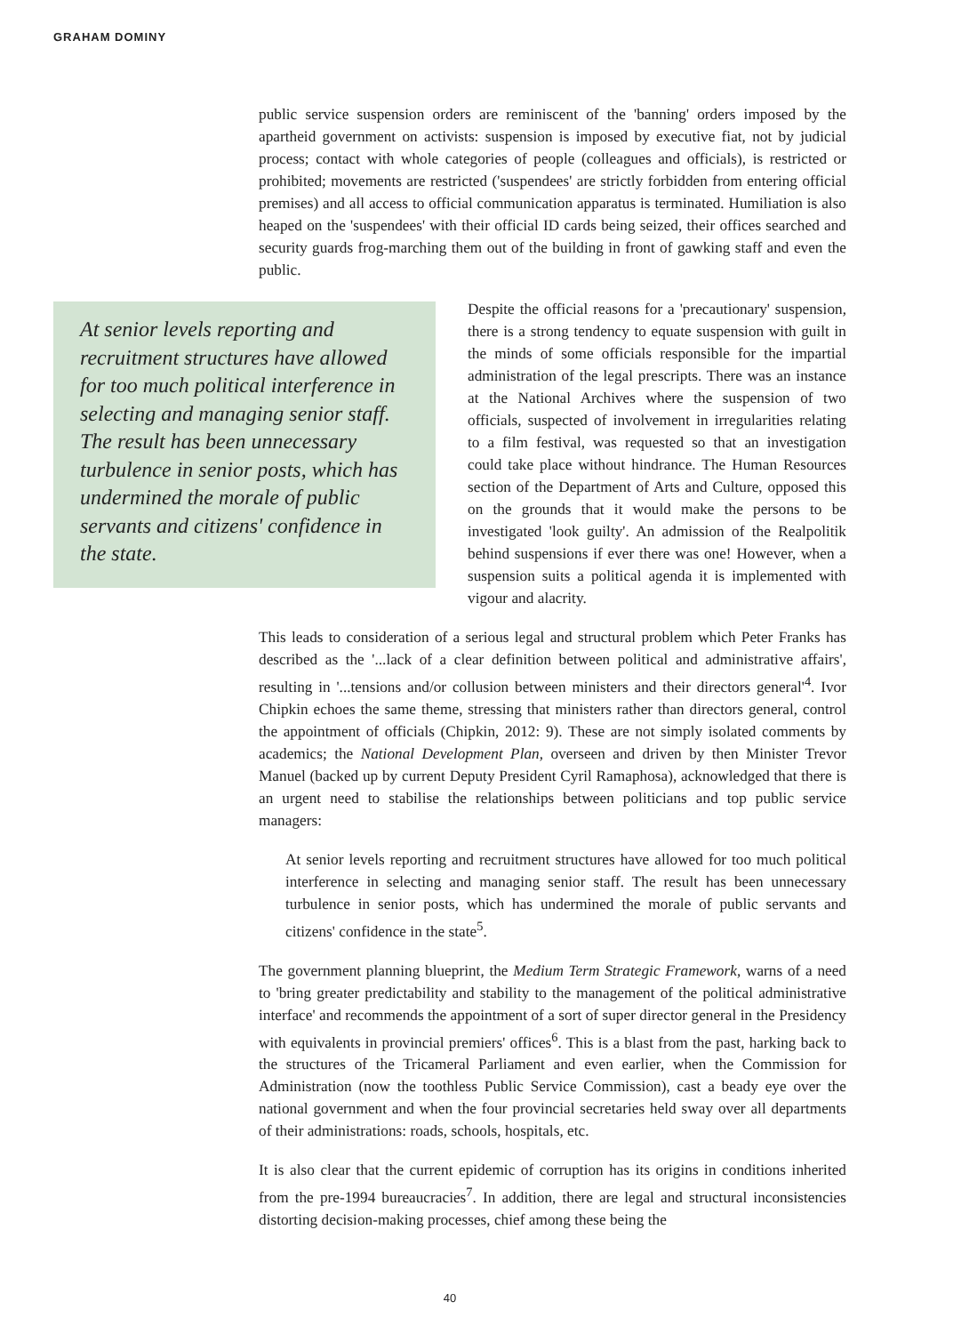GRAHAM DOMINY
public service suspension orders are reminiscent of the 'banning' orders imposed by the apartheid government on activists: suspension is imposed by executive fiat, not by judicial process; contact with whole categories of people (colleagues and officials), is restricted or prohibited; movements are restricted ('suspendees' are strictly forbidden from entering official premises) and all access to official communication apparatus is terminated. Humiliation is also heaped on the 'suspendees' with their official ID cards being seized, their offices searched and security guards frog-marching them out of the building in front of gawking staff and even the public.
At senior levels reporting and recruitment structures have allowed for too much political interference in selecting and managing senior staff. The result has been unnecessary turbulence in senior posts, which has undermined the morale of public servants and citizens' confidence in the state.
Despite the official reasons for a 'precautionary' suspension, there is a strong tendency to equate suspension with guilt in the minds of some officials responsible for the impartial administration of the legal prescripts. There was an instance at the National Archives where the suspension of two officials, suspected of involvement in irregularities relating to a film festival, was requested so that an investigation could take place without hindrance. The Human Resources section of the Department of Arts and Culture, opposed this on the grounds that it would make the persons to be investigated 'look guilty'. An admission of the Realpolitik behind suspensions if ever there was one! However, when a suspension suits a political agenda it is implemented with vigour and alacrity.
This leads to consideration of a serious legal and structural problem which Peter Franks has described as the '...lack of a clear definition between political and administrative affairs', resulting in '...tensions and/or collusion between ministers and their directors general'<sup>4</sup>. Ivor Chipkin echoes the same theme, stressing that ministers rather than directors general, control the appointment of officials (Chipkin, 2012: 9). These are not simply isolated comments by academics; the National Development Plan, overseen and driven by then Minister Trevor Manuel (backed up by current Deputy President Cyril Ramaphosa), acknowledged that there is an urgent need to stabilise the relationships between politicians and top public service managers:
At senior levels reporting and recruitment structures have allowed for too much political interference in selecting and managing senior staff. The result has been unnecessary turbulence in senior posts, which has undermined the morale of public servants and citizens' confidence in the state<sup>5</sup>.
The government planning blueprint, the Medium Term Strategic Framework, warns of a need to 'bring greater predictability and stability to the management of the political administrative interface' and recommends the appointment of a sort of super director general in the Presidency with equivalents in provincial premiers' offices<sup>6</sup>. This is a blast from the past, harking back to the structures of the Tricameral Parliament and even earlier, when the Commission for Administration (now the toothless Public Service Commission), cast a beady eye over the national government and when the four provincial secretaries held sway over all departments of their administrations: roads, schools, hospitals, etc.
It is also clear that the current epidemic of corruption has its origins in conditions inherited from the pre-1994 bureaucracies<sup>7</sup>. In addition, there are legal and structural inconsistencies distorting decision-making processes, chief among these being the
40